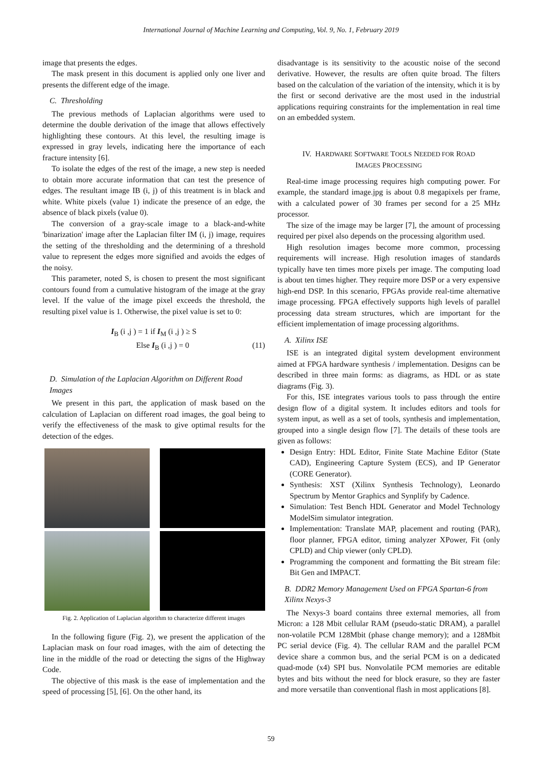International Journal of Machine Learning and Computing, Vol. 9, No. 1, February 2019
image that presents the edges.
The mask present in this document is applied only one liver and presents the different edge of the image.
C. Thresholding
The previous methods of Laplacian algorithms were used to determine the double derivation of the image that allows effectively highlighting these contours. At this level, the resulting image is expressed in gray levels, indicating here the importance of each fracture intensity [6].
To isolate the edges of the rest of the image, a new step is needed to obtain more accurate information that can test the presence of edges. The resultant image IB (i, j) of this treatment is in black and white. White pixels (value 1) indicate the presence of an edge, the absence of black pixels (value 0).
The conversion of a gray-scale image to a black-and-white 'binarization' image after the Laplacian filter IM (i, j) image, requires the setting of the thresholding and the determining of a threshold value to represent the edges more signified and avoids the edges of the noisy.
This parameter, noted S, is chosen to present the most significant contours found from a cumulative histogram of the image at the gray level. If the value of the image pixel exceeds the threshold, the resulting pixel value is 1. Otherwise, the pixel value is set to 0:
I<sub>B</sub> (i ,j ) = 1 if I<sub>M</sub> (i ,j ) ≥ S
Else I<sub>B</sub> (i ,j ) = 0 (11)
D. Simulation of the Laplacian Algorithm on Different Road Images
We present in this part, the application of mask based on the calculation of Laplacian on different road images, the goal being to verify the effectiveness of the mask to give optimal results for the detection of the edges.
Fig. 2. Application of Laplacian algorithm to characterize different images
In the following figure (Fig. 2), we present the application of the Laplacian mask on four road images, with the aim of detecting the line in the middle of the road or detecting the signs of the Highway Code.
The objective of this mask is the ease of implementation and the speed of processing [5], [6]. On the other hand, its
disadvantage is its sensitivity to the acoustic noise of the second derivative. However, the results are often quite broad. The filters based on the calculation of the variation of the intensity, which it is by the first or second derivative are the most used in the industrial applications requiring constraints for the implementation in real time on an embedded system.
IV. HARDWARE SOFTWARE TOOLS NEEDED FOR ROAD
IMAGES PROCESSING
Real-time image processing requires high computing power. For example, the standard image.jpg is about 0.8 megapixels per frame, with a calculated power of 30 frames per second for a 25 MHz processor.
The size of the image may be larger [7], the amount of processing required per pixel also depends on the processing algorithm used.
High resolution images become more common, processing requirements will increase. High resolution images of standards typically have ten times more pixels per image. The computing load is about ten times higher. They require more DSP or a very expensive high-end DSP. In this scenario, FPGAs provide real-time alternative image processing. FPGA effectively supports high levels of parallel processing data stream structures, which are important for the efficient implementation of image processing algorithms.
A. Xilinx ISE
ISE is an integrated digital system development environment aimed at FPGA hardware synthesis / implementation. Designs can be described in three main forms: as diagrams, as HDL or as state diagrams (Fig. 3).
For this, ISE integrates various tools to pass through the entire design flow of a digital system. It includes editors and tools for system input, as well as a set of tools, synthesis and implementation, grouped into a single design flow [7]. The details of these tools are given as follows:
Design Entry: HDL Editor, Finite State Machine Editor (State CAD), Engineering Capture System (ECS), and IP Generator (CORE Generator).
Synthesis: XST (Xilinx Synthesis Technology), Leonardo Spectrum by Mentor Graphics and Synplify by Cadence.
Simulation: Test Bench HDL Generator and Model Technology ModelSim simulator integration.
Implementation: Translate MAP, placement and routing (PAR), floor planner, FPGA editor, timing analyzer XPower, Fit (only CPLD) and Chip viewer (only CPLD).
Programming the component and formatting the Bit stream file: Bit Gen and IMPACT.
B. DDR2 Memory Management Used on FPGA Spartan-6 from Xilinx Nexys-3
The Nexys-3 board contains three external memories, all from Micron: a 128 Mbit cellular RAM (pseudo-static DRAM), a parallel non-volatile PCM 128Mbit (phase change memory); and a 128Mbit PC serial device (Fig. 4). The cellular RAM and the parallel PCM device share a common bus, and the serial PCM is on a dedicated quad-mode (x4) SPI bus. Nonvolatile PCM memories are editable bytes and bits without the need for block erasure, so they are faster and more versatile than conventional flash in most applications [8].
59